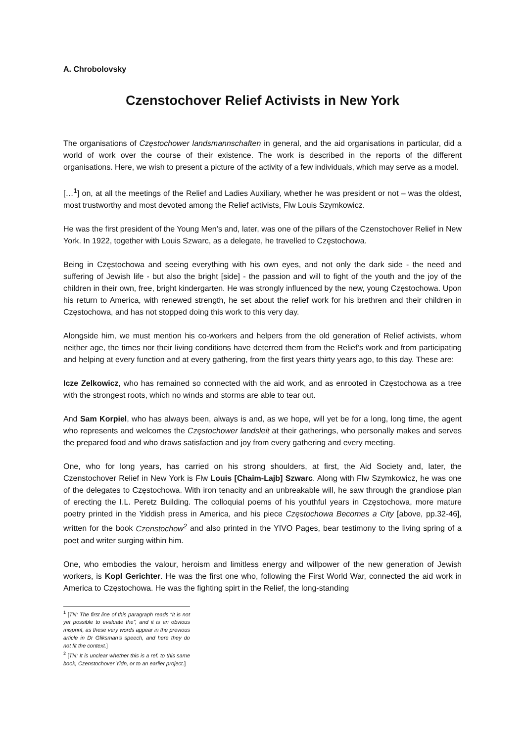A. Chrobolovsky
Czenstochover Relief Activists in New York
The organisations of Częstochower landsmannschaften in general, and the aid organisations in particular, did a world of work over the course of their existence. The work is described in the reports of the different organisations. Here, we wish to present a picture of the activity of a few individuals, which may serve as a model.
[…<sup>1</sup>] on, at all the meetings of the Relief and Ladies Auxiliary, whether he was president or not – was the oldest, most trustworthy and most devoted among the Relief activists, Flw Louis Szymkowicz.
He was the first president of the Young Men’s and, later, was one of the pillars of the Czenstochover Relief in New York. In 1922, together with Louis Szwarc, as a delegate, he travelled to Częstochowa.
Being in Częstochowa and seeing everything with his own eyes, and not only the dark side - the need and suffering of Jewish life - but also the bright [side] - the passion and will to fight of the youth and the joy of the children in their own, free, bright kindergarten. He was strongly influenced by the new, young Częstochowa. Upon his return to America, with renewed strength, he set about the relief work for his brethren and their children in Częstochowa, and has not stopped doing this work to this very day.
Alongside him, we must mention his co-workers and helpers from the old generation of Relief activists, whom neither age, the times nor their living conditions have deterred them from the Relief’s work and from participating and helping at every function and at every gathering, from the first years thirty years ago, to this day. These are:
Icze Zelkowicz, who has remained so connected with the aid work, and as enrooted in Częstochowa as a tree with the strongest roots, which no winds and storms are able to tear out.
And Sam Korpiel, who has always been, always is and, as we hope, will yet be for a long, long time, the agent who represents and welcomes the Częstochower landsleit at their gatherings, who personally makes and serves the prepared food and who draws satisfaction and joy from every gathering and every meeting.
One, who for long years, has carried on his strong shoulders, at first, the Aid Society and, later, the Czenstochover Relief in New York is Flw Louis [Chaim-Lajb] Szwarc. Along with Flw Szymkowicz, he was one of the delegates to Częstochowa. With iron tenacity and an unbreakable will, he saw through the grandiose plan of erecting the I.L. Peretz Building. The colloquial poems of his youthful years in Częstochowa, more mature poetry printed in the Yiddish press in America, and his piece Częstochowa Becomes a City [above, pp.32-46], written for the book Czenstochow<sup>2</sup> and also printed in the YIVO Pages, bear testimony to the living spring of a poet and writer surging within him.
One, who embodies the valour, heroism and limitless energy and willpower of the new generation of Jewish workers, is Kopl Gerichter. He was the first one who, following the First World War, connected the aid work in America to Częstochowa. He was the fighting spirt in the Relief, the long-standing
<sup>1</sup> [TN: The first line of this paragraph reads “It is not yet possible to evaluate the”, and it is an obvious misprint, as these very words appear in the previous article in Dr Gliksman’s speech, and here they do not fit the context.]
<sup>2</sup> [TN: It is unclear whether this is a ref. to this same book, Czenstochover Yidn, or to an earlier project.]